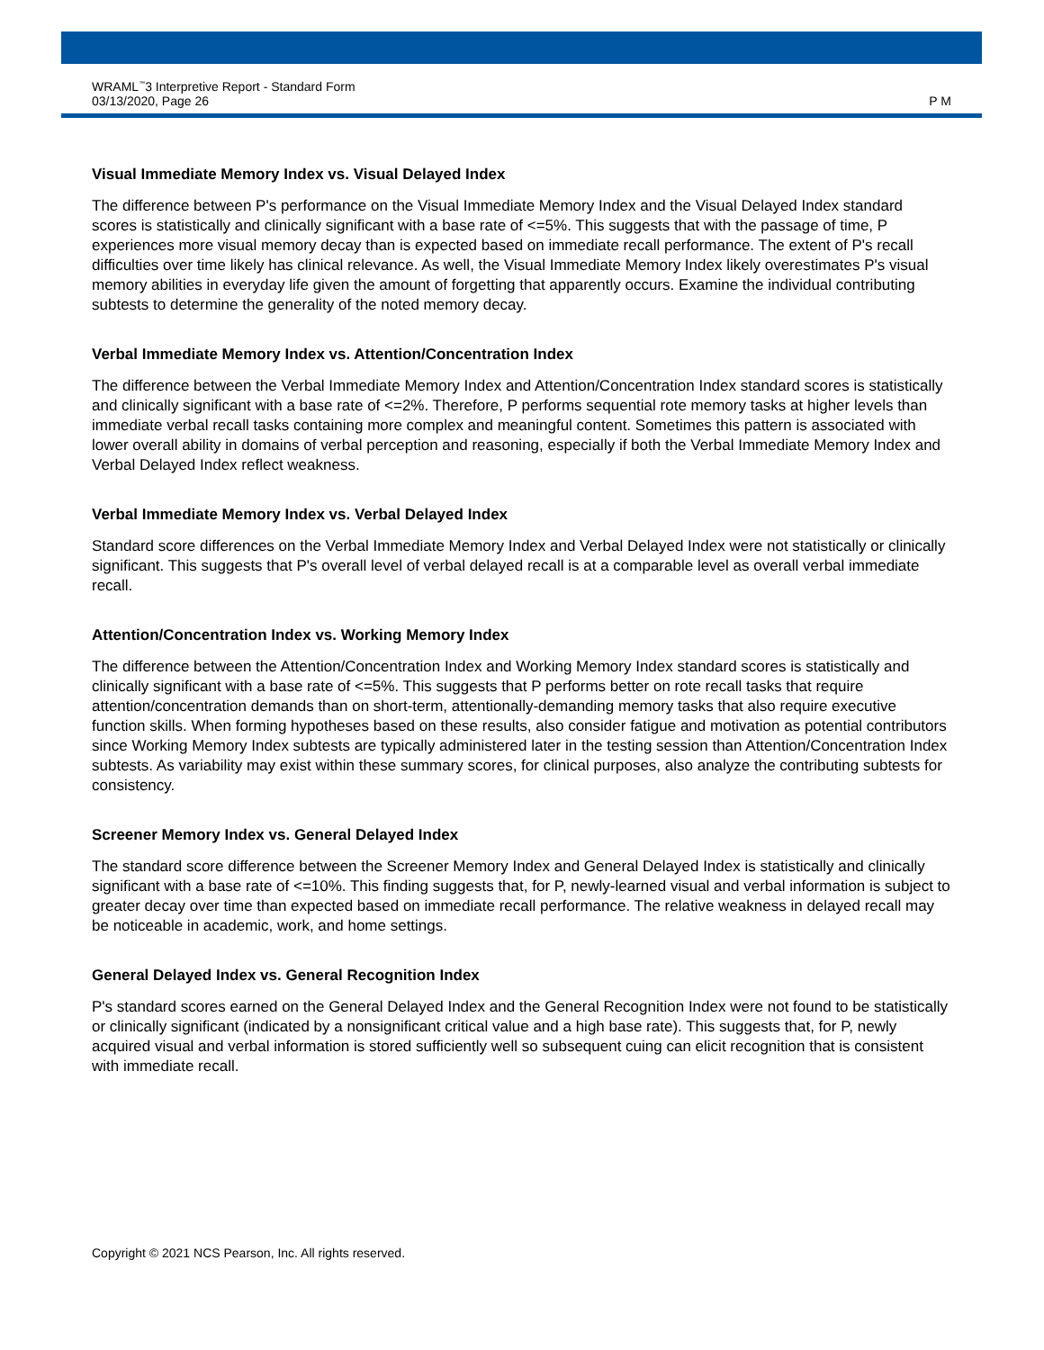WRAML<sup>™</sup>3 Interpretive Report - Standard Form
03/13/2020, Page 26
P M
Visual Immediate Memory Index vs. Visual Delayed Index
The difference between P's performance on the Visual Immediate Memory Index and the Visual Delayed Index standard scores is statistically and clinically significant with a base rate of <=5%. This suggests that with the passage of time, P experiences more visual memory decay than is expected based on immediate recall performance. The extent of P's recall difficulties over time likely has clinical relevance. As well, the Visual Immediate Memory Index likely overestimates P's visual memory abilities in everyday life given the amount of forgetting that apparently occurs. Examine the individual contributing subtests to determine the generality of the noted memory decay.
Verbal Immediate Memory Index vs. Attention/Concentration Index
The difference between the Verbal Immediate Memory Index and Attention/Concentration Index standard scores is statistically and clinically significant with a base rate of <=2%. Therefore, P performs sequential rote memory tasks at higher levels than immediate verbal recall tasks containing more complex and meaningful content. Sometimes this pattern is associated with lower overall ability in domains of verbal perception and reasoning, especially if both the Verbal Immediate Memory Index and Verbal Delayed Index reflect weakness.
Verbal Immediate Memory Index vs. Verbal Delayed Index
Standard score differences on the Verbal Immediate Memory Index and Verbal Delayed Index were not statistically or clinically significant. This suggests that P's overall level of verbal delayed recall is at a comparable level as overall verbal immediate recall.
Attention/Concentration Index vs. Working Memory Index
The difference between the Attention/Concentration Index and Working Memory Index standard scores is statistically and clinically significant with a base rate of <=5%. This suggests that P performs better on rote recall tasks that require attention/concentration demands than on short-term, attentionally-demanding memory tasks that also require executive function skills. When forming hypotheses based on these results, also consider fatigue and motivation as potential contributors since Working Memory Index subtests are typically administered later in the testing session than Attention/Concentration Index subtests. As variability may exist within these summary scores, for clinical purposes, also analyze the contributing subtests for consistency.
Screener Memory Index vs. General Delayed Index
The standard score difference between the Screener Memory Index and General Delayed Index is statistically and clinically significant with a base rate of <=10%. This finding suggests that, for P, newly-learned visual and verbal information is subject to greater decay over time than expected based on immediate recall performance. The relative weakness in delayed recall may be noticeable in academic, work, and home settings.
General Delayed Index vs. General Recognition Index
P's standard scores earned on the General Delayed Index and the General Recognition Index were not found to be statistically or clinically significant (indicated by a nonsignificant critical value and a high base rate). This suggests that, for P, newly acquired visual and verbal information is stored sufficiently well so subsequent cuing can elicit recognition that is consistent with immediate recall.
Copyright © 2021 NCS Pearson, Inc. All rights reserved.